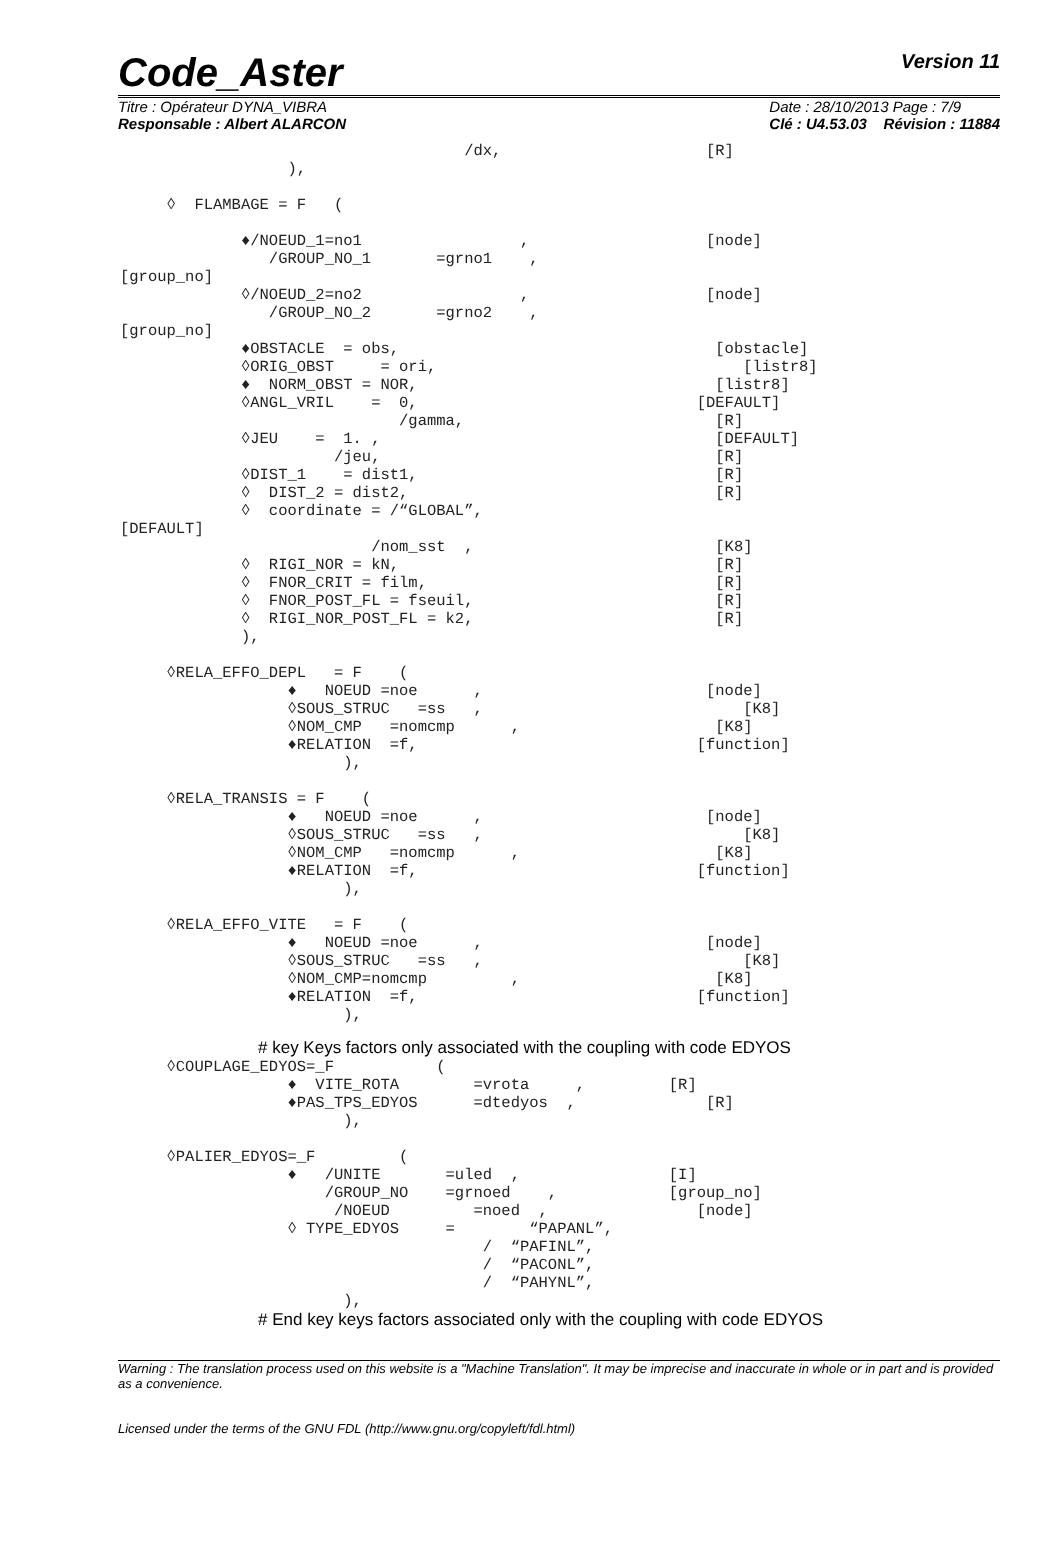Code_Aster
Version 11
Titre : Opérateur DYNA_VIBRA
Responsable : Albert ALARCON
Date : 28/10/2013 Page : 7/9
Clé : U4.53.03 Révision : 11884
                                     /dx,                      [R]
                  ),

     ◊  FLAMBAGE = F   (

             ♦/NOEUD_1=no1                 ,                   [node]
                /GROUP_NO_1       =grno1    ,
[group_no]
             ◊/NOEUD_2=no2                 ,                   [node]
                /GROUP_NO_2       =grno2    ,
[group_no]
             ♦OBSTACLE  = obs,                                  [obstacle]
             ◊ORIG_OBST     = ori,                                 [listr8]
             ♦  NORM_OBST = NOR,                                [listr8]
             ◊ANGL_VRIL    =  0,                              [DEFAULT]
                              /gamma,                           [R]
             ◊JEU    =  1. ,                                    [DEFAULT]
                       /jeu,                                    [R]
             ◊DIST_1    = dist1,                                [R]
             ◊  DIST_2 = dist2,                                 [R]
             ◊  coordinate = /“GLOBAL”,
[DEFAULT]
                           /nom_sst  ,                          [K8]
             ◊  RIGI_NOR = kN,                                  [R]
             ◊  FNOR_CRIT = film,                               [R]
             ◊  FNOR_POST_FL = fseuil,                          [R]
             ◊  RIGI_NOR_POST_FL = k2,                          [R]
             ),

     ◊RELA_EFFO_DEPL   = F    (
                  ♦   NOEUD =noe      ,                        [node]
                  ◊SOUS_STRUC   =ss   ,                            [K8]
                  ◊NOM_CMP   =nomcmp      ,                     [K8]
                  ♦RELATION  =f,                              [function]
                        ),

     ◊RELA_TRANSIS = F    (
                  ♦   NOEUD =noe      ,                        [node]
                  ◊SOUS_STRUC   =ss   ,                            [K8]
                  ◊NOM_CMP   =nomcmp      ,                     [K8]
                  ♦RELATION  =f,                              [function]
                        ),

     ◊RELA_EFFO_VITE   = F    (
                  ♦   NOEUD =noe      ,                        [node]
                  ◊SOUS_STRUC   =ss   ,                            [K8]
                  ◊NOM_CMP=nomcmp         ,                     [K8]
                  ♦RELATION  =f,                              [function]
                        ),
# key Keys factors only associated with the coupling with code EDYOS
     ◊COUPLAGE_EDYOS=_F           (
                  ♦  VITE_ROTA        =vrota     ,         [R]
                  ♦PAS_TPS_EDYOS      =dtedyos  ,              [R]
                        ),

     ◊PALIER_EDYOS=_F         (
                  ♦   /UNITE       =uled  ,                [I]
                      /GROUP_NO    =grnoed    ,            [group_no]
                       /NOEUD         =noed  ,                [node]
                  ◊ TYPE_EDYOS     =        “PAPANL”,
                                       /  “PAFINL”,
                                       /  “PACONL”,
                                       /  “PAHYNL”,
                        ),
# End key keys factors associated only with the coupling with code EDYOS
Warning : The translation process used on this website is a "Machine Translation". It may be imprecise and inaccurate in whole or in part and is provided as a convenience.
Licensed under the terms of the GNU FDL (http://www.gnu.org/copyleft/fdl.html)